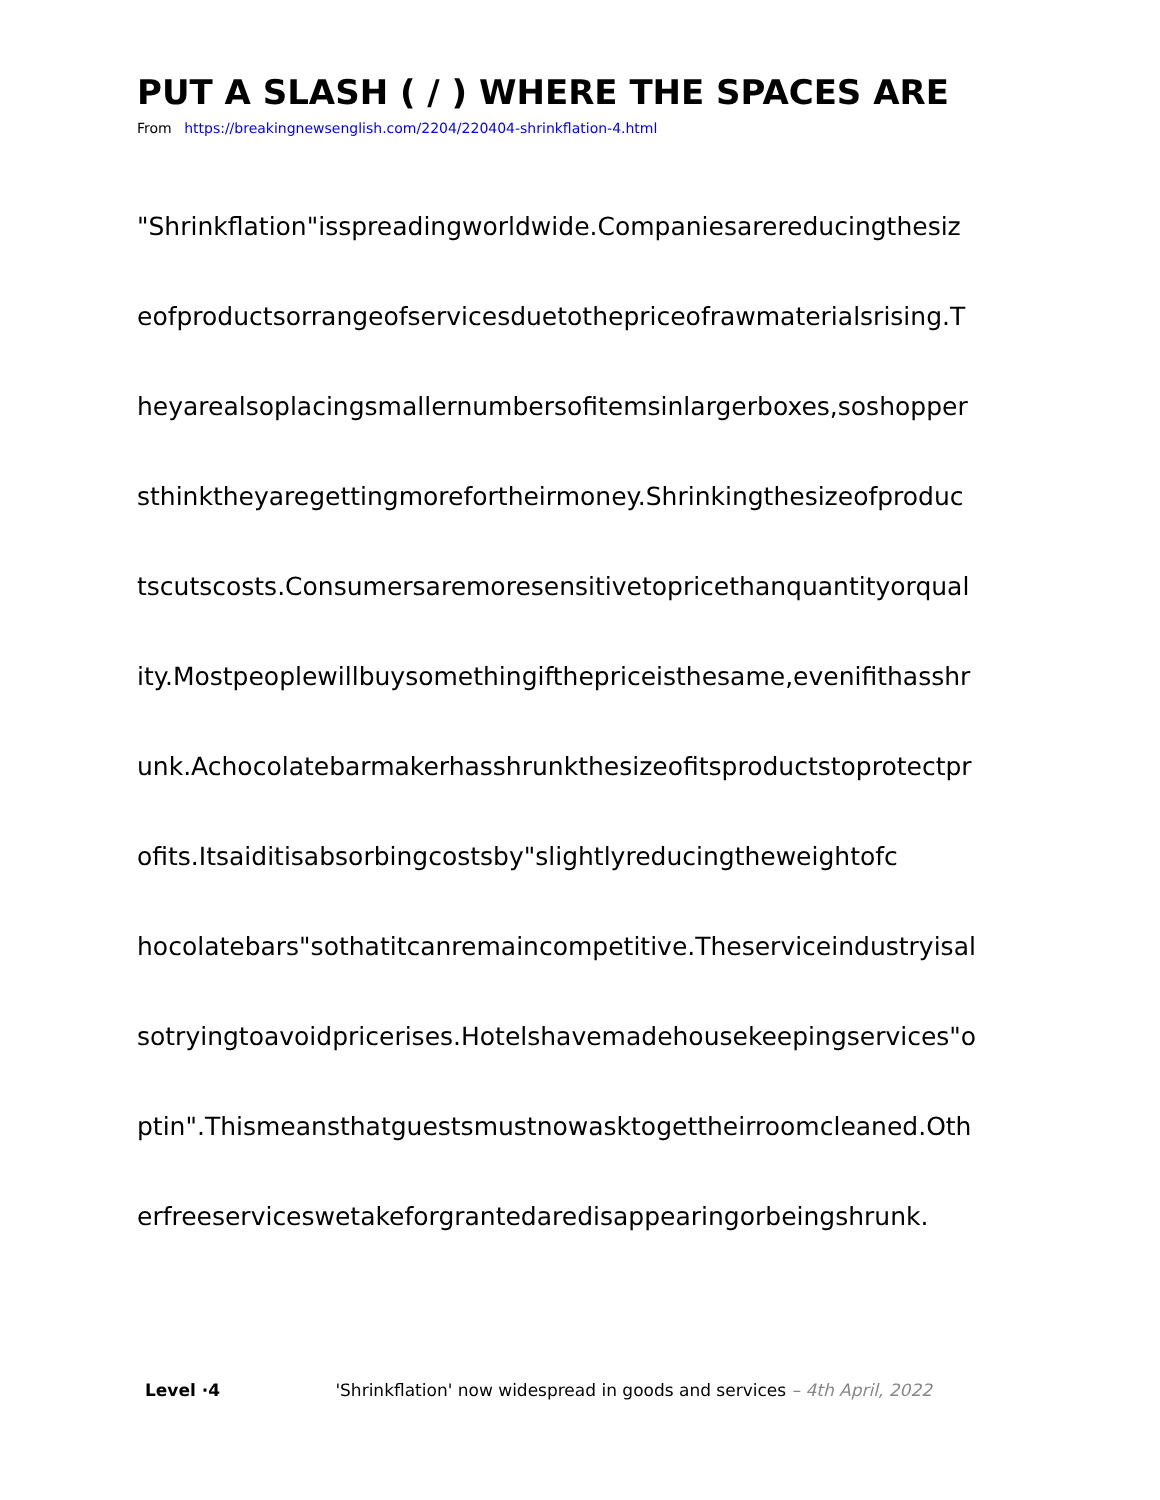PUT A SLASH ( / ) WHERE THE SPACES ARE
From https://breakingnewsenglish.com/2204/220404-shrinkflation-4.html
"Shrinkflation"isspreadingworldwide.Companiesarereducingthesiz
eofproductsorrangeofservicesduetothepriceofrawmaterialsrising.T
heyarealsoplacingsmallernumbersofitemsinlargerboxes,soshopper
sthinktheyaregettingmorefortheirmoney.Shrinkingthesizeofproduc
tscutscosts.Consumersaremoresensitivetopricethanquantityorqual
ity.Mostpeoplewillbuysomethingifthepriceisthesame,evenifithasshr
unk.Achocolatebarmakerhasshrunkthesizeofitsproductstoprotectpr
ofits.Itsaiditisabsorbingcostsby"slightlyreducingtheweightofc
hocolatebars"sothatitcanremaincompetitive.Theserviceindustryisal
sotryingtoavoidpricerises.Hotelshavemadehousekeepingservices"o
ptin".Thismeansthatguestsmustnowasktogettheirroomcleaned.Oth
erfreeserviceswetakeforgrantedaredisappearingorbeingshrunk.
Level ·4 'Shrinkflation' now widespread in goods and services – 4th April, 2022